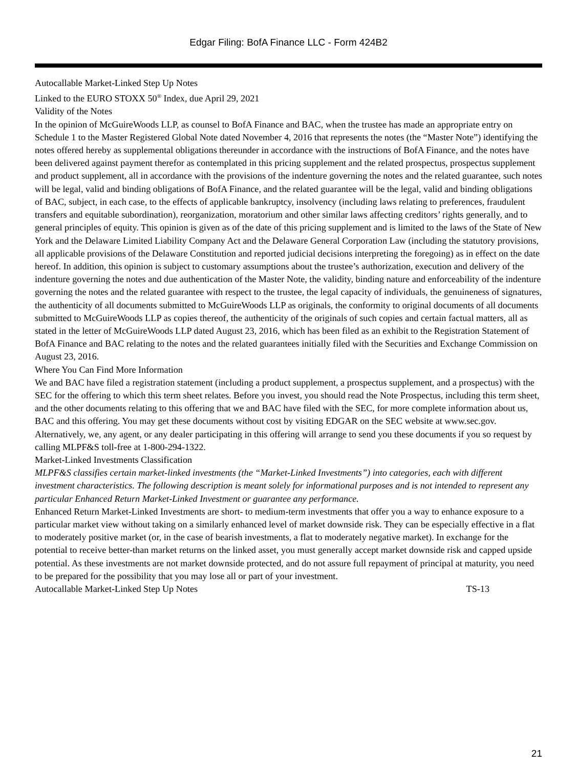Edgar Filing: BofA Finance LLC - Form 424B2
Autocallable Market-Linked Step Up Notes
Linked to the EURO STOXX 50<sup>®</sup> Index, due April 29, 2021
Validity of the Notes
In the opinion of McGuireWoods LLP, as counsel to BofA Finance and BAC, when the trustee has made an appropriate entry on Schedule 1 to the Master Registered Global Note dated November 4, 2016 that represents the notes (the “Master Note”) identifying the notes offered hereby as supplemental obligations thereunder in accordance with the instructions of BofA Finance, and the notes have been delivered against payment therefor as contemplated in this pricing supplement and the related prospectus, prospectus supplement and product supplement, all in accordance with the provisions of the indenture governing the notes and the related guarantee, such notes will be legal, valid and binding obligations of BofA Finance, and the related guarantee will be the legal, valid and binding obligations of BAC, subject, in each case, to the effects of applicable bankruptcy, insolvency (including laws relating to preferences, fraudulent transfers and equitable subordination), reorganization, moratorium and other similar laws affecting creditors’ rights generally, and to general principles of equity. This opinion is given as of the date of this pricing supplement and is limited to the laws of the State of New York and the Delaware Limited Liability Company Act and the Delaware General Corporation Law (including the statutory provisions, all applicable provisions of the Delaware Constitution and reported judicial decisions interpreting the foregoing) as in effect on the date hereof. In addition, this opinion is subject to customary assumptions about the trustee’s authorization, execution and delivery of the indenture governing the notes and due authentication of the Master Note, the validity, binding nature and enforceability of the indenture governing the notes and the related guarantee with respect to the trustee, the legal capacity of individuals, the genuineness of signatures, the authenticity of all documents submitted to McGuireWoods LLP as originals, the conformity to original documents of all documents submitted to McGuireWoods LLP as copies thereof, the authenticity of the originals of such copies and certain factual matters, all as stated in the letter of McGuireWoods LLP dated August 23, 2016, which has been filed as an exhibit to the Registration Statement of BofA Finance and BAC relating to the notes and the related guarantees initially filed with the Securities and Exchange Commission on August 23, 2016.
Where You Can Find More Information
We and BAC have filed a registration statement (including a product supplement, a prospectus supplement, and a prospectus) with the SEC for the offering to which this term sheet relates. Before you invest, you should read the Note Prospectus, including this term sheet, and the other documents relating to this offering that we and BAC have filed with the SEC, for more complete information about us, BAC and this offering. You may get these documents without cost by visiting EDGAR on the SEC website at www.sec.gov. Alternatively, we, any agent, or any dealer participating in this offering will arrange to send you these documents if you so request by calling MLPF&S toll-free at 1-800-294-1322.
Market-Linked Investments Classification
MLPF&S classifies certain market-linked investments (the “Market-Linked Investments”) into categories, each with different investment characteristics. The following description is meant solely for informational purposes and is not intended to represent any particular Enhanced Return Market-Linked Investment or guarantee any performance.
Enhanced Return Market-Linked Investments are short- to medium-term investments that offer you a way to enhance exposure to a particular market view without taking on a similarly enhanced level of market downside risk. They can be especially effective in a flat to moderately positive market (or, in the case of bearish investments, a flat to moderately negative market). In exchange for the potential to receive better-than market returns on the linked asset, you must generally accept market downside risk and capped upside potential. As these investments are not market downside protected, and do not assure full repayment of principal at maturity, you need to be prepared for the possibility that you may lose all or part of your investment.
Autocallable Market-Linked Step Up Notes TS-13
21